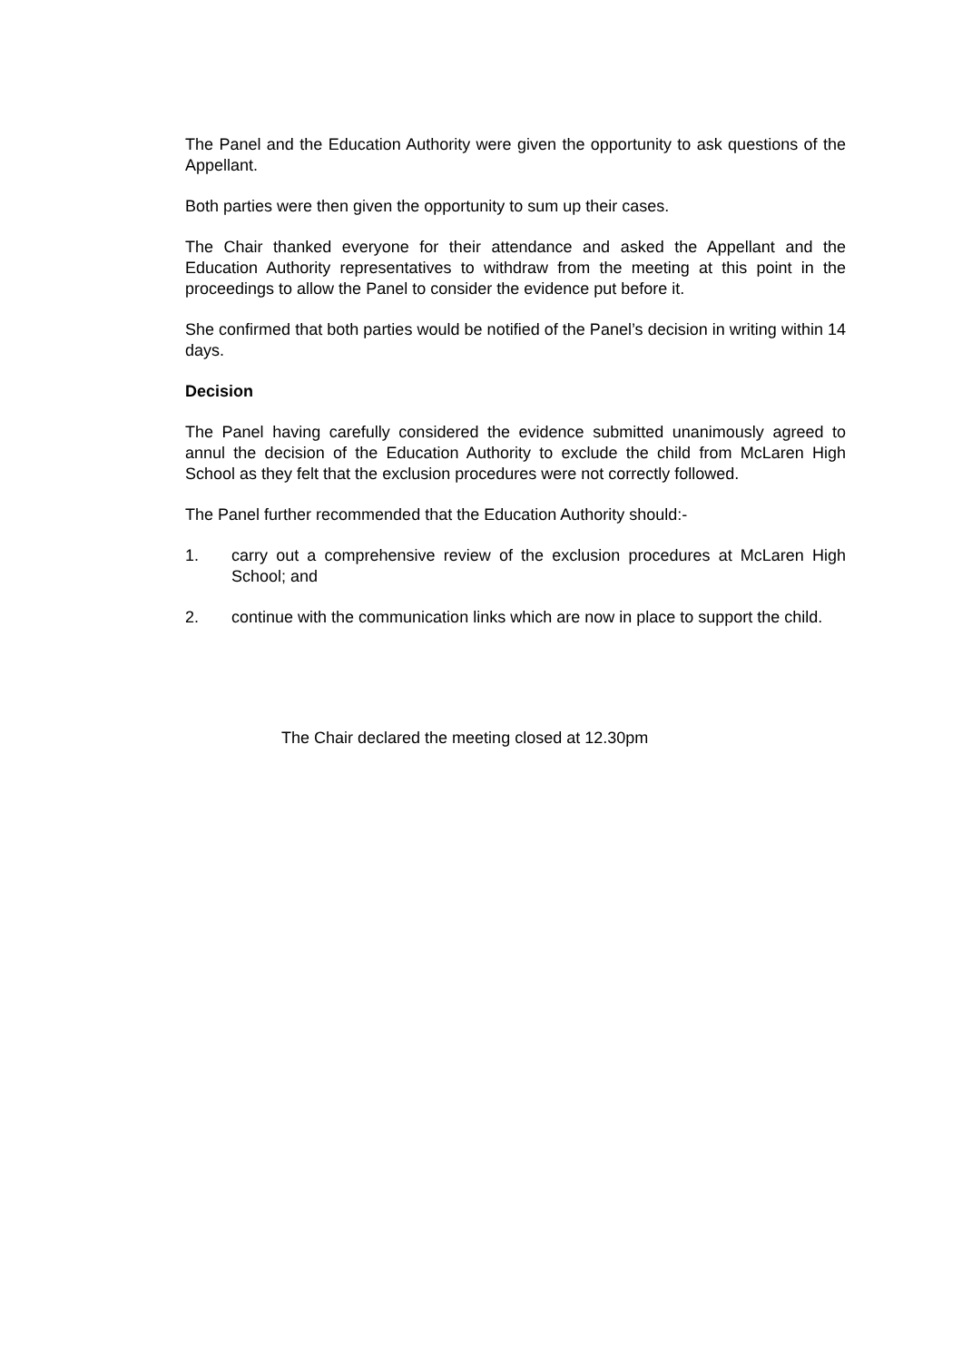The Panel and the Education Authority were given the opportunity to ask questions of the Appellant.
Both parties were then given the opportunity to sum up their cases.
The Chair thanked everyone for their attendance and asked the Appellant and the Education Authority representatives to withdraw from the meeting at this point in the proceedings to allow the Panel to consider the evidence put before it.
She confirmed that both parties would be notified of the Panel’s decision in writing within 14 days.
Decision
The Panel having carefully considered the evidence submitted unanimously agreed to annul the decision of the Education Authority to exclude the child from McLaren High School as they felt that the exclusion procedures were not correctly followed.
The Panel further recommended that the Education Authority should:-
1. carry out a comprehensive review of the exclusion procedures at McLaren High School; and
2. continue with the communication links which are now in place to support the child.
The Chair declared the meeting closed at 12.30pm